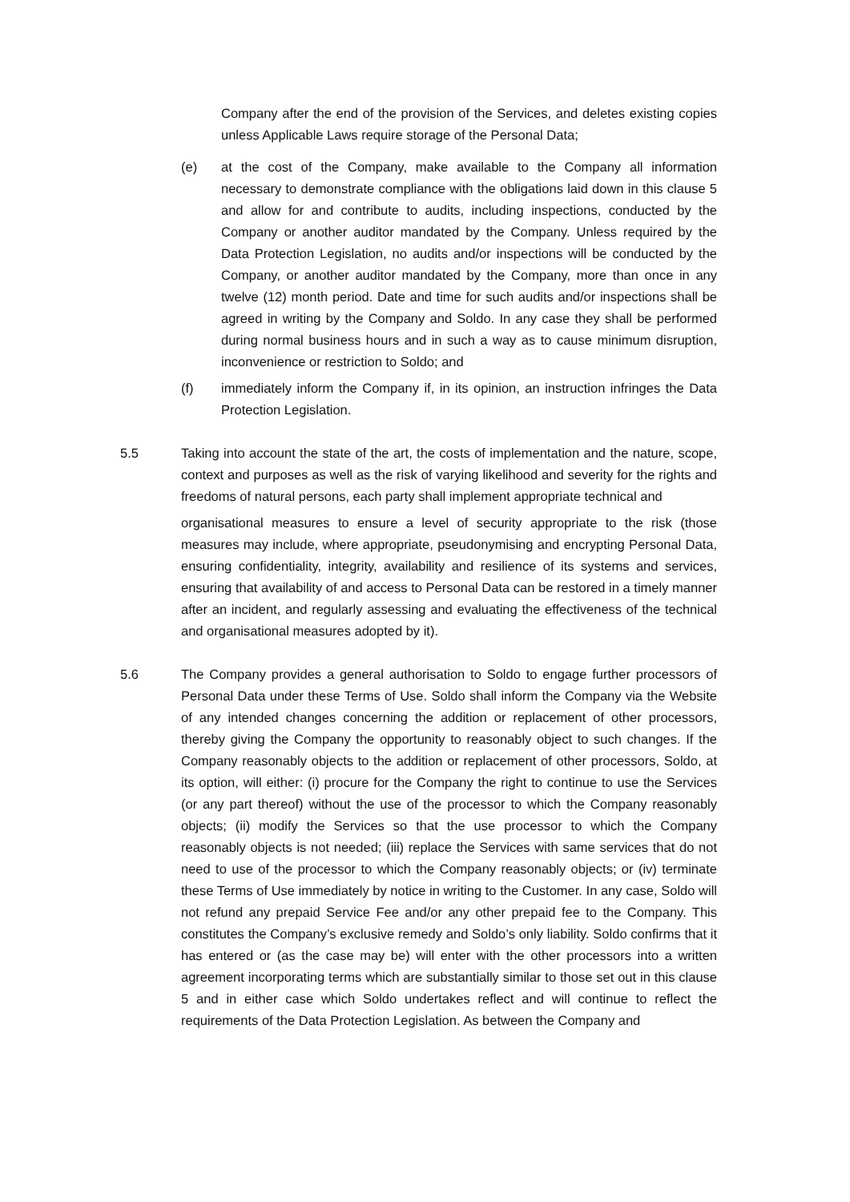Company after the end of the provision of the Services, and deletes existing copies unless Applicable Laws require storage of the Personal Data;
(e) at the cost of the Company, make available to the Company all information necessary to demonstrate compliance with the obligations laid down in this clause 5 and allow for and contribute to audits, including inspections, conducted by the Company or another auditor mandated by the Company. Unless required by the Data Protection Legislation, no audits and/or inspections will be conducted by the Company, or another auditor mandated by the Company, more than once in any twelve (12) month period. Date and time for such audits and/or inspections shall be agreed in writing by the Company and Soldo. In any case they shall be performed during normal business hours and in such a way as to cause minimum disruption, inconvenience or restriction to Soldo; and
(f) immediately inform the Company if, in its opinion, an instruction infringes the Data Protection Legislation.
5.5 Taking into account the state of the art, the costs of implementation and the nature, scope, context and purposes as well as the risk of varying likelihood and severity for the rights and freedoms of natural persons, each party shall implement appropriate technical and
organisational measures to ensure a level of security appropriate to the risk (those measures may include, where appropriate, pseudonymising and encrypting Personal Data, ensuring confidentiality, integrity, availability and resilience of its systems and services, ensuring that availability of and access to Personal Data can be restored in a timely manner after an incident, and regularly assessing and evaluating the effectiveness of the technical and organisational measures adopted by it).
5.6 The Company provides a general authorisation to Soldo to engage further processors of Personal Data under these Terms of Use. Soldo shall inform the Company via the Website of any intended changes concerning the addition or replacement of other processors, thereby giving the Company the opportunity to reasonably object to such changes. If the Company reasonably objects to the addition or replacement of other processors, Soldo, at its option, will either: (i) procure for the Company the right to continue to use the Services (or any part thereof) without the use of the processor to which the Company reasonably objects; (ii) modify the Services so that the use processor to which the Company reasonably objects is not needed; (iii) replace the Services with same services that do not need to use of the processor to which the Company reasonably objects; or (iv) terminate these Terms of Use immediately by notice in writing to the Customer. In any case, Soldo will not refund any prepaid Service Fee and/or any other prepaid fee to the Company. This constitutes the Company’s exclusive remedy and Soldo’s only liability. Soldo confirms that it has entered or (as the case may be) will enter with the other processors into a written agreement incorporating terms which are substantially similar to those set out in this clause 5 and in either case which Soldo undertakes reflect and will continue to reflect the requirements of the Data Protection Legislation. As between the Company and